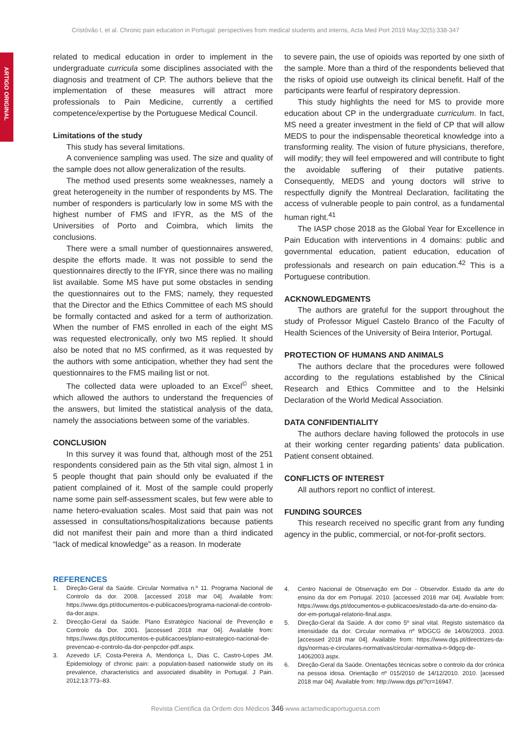Cristóvão I, et al. Chronic pain education in Portugal: perspectives from medical students and interns, Acta Med Port 2019 May;32(5):338-347
ARTIGO ORIGINAL
related to medical education in order to implement in the undergraduate curricula some disciplines associated with the diagnosis and treatment of CP. The authors believe that the implementation of these measures will attract more professionals to Pain Medicine, currently a certified competence/expertise by the Portuguese Medical Council.
Limitations of the study
This study has several limitations.
A convenience sampling was used. The size and quality of the sample does not allow generalization of the results.
The method used presents some weaknesses, namely a great heterogeneity in the number of respondents by MS. The number of responders is particularly low in some MS with the highest number of FMS and IFYR, as the MS of the Universities of Porto and Coimbra, which limits the conclusions.
There were a small number of questionnaires answered, despite the efforts made. It was not possible to send the questionnaires directly to the IFYR, since there was no mailing list available. Some MS have put some obstacles in sending the questionnaires out to the FMS; namely, they requested that the Director and the Ethics Committee of each MS should be formally contacted and asked for a term of authorization. When the number of FMS enrolled in each of the eight MS was requested electronically, only two MS replied. It should also be noted that no MS confirmed, as it was requested by the authors with some anticipation, whether they had sent the questionnaires to the FMS mailing list or not.
The collected data were uploaded to an Excel<sup>©</sup> sheet, which allowed the authors to understand the frequencies of the answers, but limited the statistical analysis of the data, namely the associations between some of the variables.
CONCLUSION
In this survey it was found that, although most of the 251 respondents considered pain as the 5th vital sign, almost 1 in 5 people thought that pain should only be evaluated if the patient complained of it. Most of the sample could properly name some pain self-assessment scales, but few were able to name hetero-evaluation scales. Most said that pain was not assessed in consultations/hospitalizations because patients did not manifest their pain and more than a third indicated “lack of medical knowledge” as a reason. In moderate
to severe pain, the use of opioids was reported by one sixth of the sample. More than a third of the respondents believed that the risks of opioid use outweigh its clinical benefit. Half of the participants were fearful of respiratory depression.
This study highlights the need for MS to provide more education about CP in the undergraduate curriculum. In fact, MS need a greater investment in the field of CP that will allow MEDS to pour the indispensable theoretical knowledge into a transforming reality. The vision of future physicians, therefore, will modify; they will feel empowered and will contribute to fight the avoidable suffering of their putative patients. Consequently, MEDS and young doctors will strive to respectfully dignify the Montreal Declaration, facilitating the access of vulnerable people to pain control, as a fundamental human right.<sup>41</sup>
The IASP chose 2018 as the Global Year for Excellence in Pain Education with interventions in 4 domains: public and governmental education, patient education, education of professionals and research on pain education.<sup>42</sup> This is a Portuguese contribution.
ACKNOWLEDGMENTS
The authors are grateful for the support throughout the study of Professor Miguel Castelo Branco of the Faculty of Health Sciences of the University of Beira Interior, Portugal.
PROTECTION OF HUMANS AND ANIMALS
The authors declare that the procedures were followed according to the regulations established by the Clinical Research and Ethics Committee and to the Helsinki Declaration of the World Medical Association.
DATA CONFIDENTIALITY
The authors declare having followed the protocols in use at their working center regarding patients’ data publication. Patient consent obtained.
CONFLICTS OF INTEREST
All authors report no conflict of interest.
FUNDING SOURCES
This research received no specific grant from any funding agency in the public, commercial, or not-for-profit sectors.
REFERENCES
1. Direção-Geral da Saúde. Circular Normativa n.º 11. Programa Nacional de Controlo da dor. 2008. [accessed 2018 mar 04]. Available from: https://www.dgs.pt/documentos-e-publicacoes/programa-nacional-de-controlo-da-dor.aspx.
2. Direcção-Geral da Saúde. Plano Estratégico Nacional de Prevenção e Controlo da Dor. 2001. [accessed 2018 mar 04]. Available from: https://www.dgs.pt/documentos-e-publicacoes/plano-estrategico-nacional-de-prevencao-e-controlo-da-dor-penpcdor-pdf.aspx.
3. Azevedo LF, Costa-Pereira A, Mendonça L, Dias C, Castro-Lopes JM. Epidemiology of chronic pain: a population-based nationwide study on its prevalence, characteristics and associated disability in Portugal. J Pain. 2012;13:773–83.
4. Centro Nacional de Observação em Dor - Observdor. Estado da arte do ensino da dor em Portugal. 2010. [accessed 2018 mar 04]. Available from: https://www.dgs.pt/documentos-e-publicacoes/estado-da-arte-do-ensino-da-dor-em-portugal-relatorio-final.aspx.
5. Direção-Geral da Saúde. A dor como 5º sinal vital. Registo sistemático da intensidade da dor. Circular normativa nº 9/DGCG de 14/06/2003. 2003. [accessed 2018 mar 04]. Available from: https://www.dgs.pt/directrizes-da-dgs/normas-e-circulares-normativas/circular-normativa-n-9dgcg-de-14062003.aspx.
6. Direção-Geral da Saúde. Orientações técnicas sobre o controlo da dor crónica na pessoa idosa. Orientação nº 015/2010 de 14/12/2010. 2010. [acessed 2018 mar 04]. Available from: http://www.dgs.pt/?cr=16947.
Revista Científica da Ordem dos Médicos 346 www.actamedicaportuguesa.com